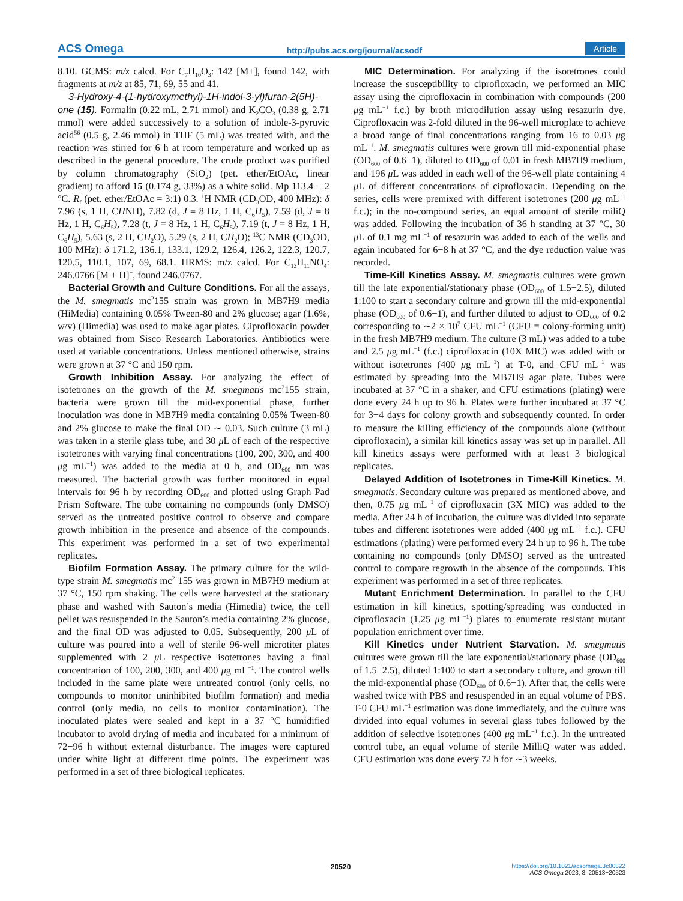ACS Omega http://pubs.acs.org/journal/acsodf Article
8.10. GCMS: m/z calcd. For C<sub>7</sub>H<sub>10</sub>O<sub>3</sub>: 142 [M+], found 142, with fragments at m/z at 85, 71, 69, 55 and 41.
3-Hydroxy-4-(1-hydroxymethyl)-1H-indol-3-yl)furan-2(5H)-one (15). Formalin (0.22 mL, 2.71 mmol) and K<sub>2</sub>CO<sub>3</sub> (0.38 g, 2.71 mmol) were added successively to a solution of indole-3-pyruvic acid<sup>56</sup> (0.5 g, 2.46 mmol) in THF (5 mL) was treated with, and the reaction was stirred for 6 h at room temperature and worked up as described in the general procedure. The crude product was purified by column chromatography (SiO<sub>2</sub>) (pet. ether/EtOAc, linear gradient) to afford 15 (0.174 g, 33%) as a white solid. Mp 113.4 ± 2 °C. R<sub>f</sub> (pet. ether/EtOAc = 3:1) 0.3. <sup>1</sup>H NMR (CD<sub>3</sub>OD, 400 MHz): δ 7.96 (s, 1 H, CHNH), 7.82 (d, J = 8 Hz, 1 H, C<sub>6</sub>H<sub>5</sub>), 7.59 (d, J = 8 Hz, 1 H, C<sub>6</sub>H<sub>5</sub>), 7.28 (t, J = 8 Hz, 1 H, C<sub>6</sub>H<sub>5</sub>), 7.19 (t, J = 8 Hz, 1 H, C<sub>6</sub>H<sub>5</sub>), 5.63 (s, 2 H, CH<sub>2</sub>O), 5.29 (s, 2 H, CH<sub>2</sub>O); <sup>13</sup>C NMR (CD<sub>3</sub>OD, 100 MHz): δ 171.2, 136.1, 133.1, 129.2, 126.4, 126.2, 122.3, 120.7, 120.5, 110.1, 107, 69, 68.1. HRMS: m/z calcd. For C<sub>13</sub>H<sub>11</sub>NO<sub>4</sub>: 246.0766 [M + H]<sup>+</sup>, found 246.0767.
Bacterial Growth and Culture Conditions. For all the assays, the M. smegmatis mc<sup>2</sup>155 strain was grown in MB7H9 media (HiMedia) containing 0.05% Tween-80 and 2% glucose; agar (1.6%, w/v) (Himedia) was used to make agar plates. Ciprofloxacin powder was obtained from Sisco Research Laboratories. Antibiotics were used at variable concentrations. Unless mentioned otherwise, strains were grown at 37 °C and 150 rpm.
Growth Inhibition Assay. For analyzing the effect of isotetrones on the growth of the M. smegmatis mc<sup>2</sup>155 strain, bacteria were grown till the mid-exponential phase, further inoculation was done in MB7H9 media containing 0.05% Tween-80 and 2% glucose to make the final OD ∼ 0.03. Such culture (3 mL) was taken in a sterile glass tube, and 30 μ L of each of the respective isotetrones with varying final concentrations (100, 200, 300, and 400 μg mL<sup>−1</sup>) was added to the media at 0 h, and OD<sub>600</sub> nm was measured. The bacterial growth was further monitored in equal intervals for 96 h by recording OD<sub>600</sub> and plotted using Graph Pad Prism Software. The tube containing no compounds (only DMSO) served as the untreated positive control to observe and compare growth inhibition in the presence and absence of the compounds. This experiment was performed in a set of two experimental replicates.
Biofilm Formation Assay. The primary culture for the wild-type strain M. smegmatis mc<sup>2</sup> 155 was grown in MB7H9 medium at 37 °C, 150 rpm shaking. The cells were harvested at the stationary phase and washed with Sauton’s media (Himedia) twice, the cell pellet was resuspended in the Sauton’s media containing 2% glucose, and the final OD was adjusted to 0.05. Subsequently, 200 μ L of culture was poured into a well of sterile 96-well microtiter plates supplemented with 2 μ L respective isotetrones having a final concentration of 100, 200, 300, and 400 μg mL<sup>−1</sup>. The control wells included in the same plate were untreated control (only cells, no compounds to monitor uninhibited biofilm formation) and media control (only media, no cells to monitor contamination). The inoculated plates were sealed and kept in a 37 °C humidified incubator to avoid drying of media and incubated for a minimum of 72−96 h without external disturbance. The images were captured under white light at different time points. The experiment was performed in a set of three biological replicates.
MIC Determination. For analyzing if the isotetrones could increase the susceptibility to ciprofloxacin, we performed an MIC assay using the ciprofloxacin in combination with compounds (200 μg mL<sup>−1</sup> f.c.) by broth microdilution assay using resazurin dye. Ciprofloxacin was 2-fold diluted in the 96-well microplate to achieve a broad range of final concentrations ranging from 16 to 0.03 μg mL<sup>−1</sup>. M. smegmatis cultures were grown till mid-exponential phase (OD<sub>600</sub> of 0.6−1), diluted to OD<sub>600</sub> of 0.01 in fresh MB7H9 medium, and 196 μ L was added in each well of the 96-well plate containing 4 μ L of different concentrations of ciprofloxacin. Depending on the series, cells were premixed with different isotetrones (200 μg mL<sup>−1</sup> f.c.); in the no-compound series, an equal amount of sterile miliQ was added. Following the incubation of 36 h standing at 37 °C, 30 μ L of 0.1 mg mL<sup>−1</sup> of resazurin was added to each of the wells and again incubated for 6−8 h at 37 °C, and the dye reduction value was recorded.
Time-Kill Kinetics Assay. M. smegmatis cultures were grown till the late exponential/stationary phase (OD<sub>600</sub> of 1.5−2.5), diluted 1:100 to start a secondary culture and grown till the mid-exponential phase (OD<sub>600</sub> of 0.6−1), and further diluted to adjust to OD<sub>600</sub> of 0.2 corresponding to ∼2 × 10<sup>7</sup> CFU mL<sup>−1</sup> (CFU = colony-forming unit) in the fresh MB7H9 medium. The culture (3 mL) was added to a tube and 2.5 μg mL<sup>−1</sup> (f.c.) ciprofloxacin (10X MIC) was added with or without isotetrones (400 μg mL<sup>−1</sup>) at T-0, and CFU mL<sup>−1</sup> was estimated by spreading into the MB7H9 agar plate. Tubes were incubated at 37 °C in a shaker, and CFU estimations (plating) were done every 24 h up to 96 h. Plates were further incubated at 37 °C for 3−4 days for colony growth and subsequently counted. In order to measure the killing efficiency of the compounds alone (without ciprofloxacin), a similar kill kinetics assay was set up in parallel. All kill kinetics assays were performed with at least 3 biological replicates.
Delayed Addition of Isotetrones in Time-Kill Kinetics. M. smegmatis. Secondary culture was prepared as mentioned above, and then, 0.75 μg mL<sup>−1</sup> of ciprofloxacin (3X MIC) was added to the media. After 24 h of incubation, the culture was divided into separate tubes and different isotetrones were added (400 μg mL<sup>−1</sup> f.c.). CFU estimations (plating) were performed every 24 h up to 96 h. The tube containing no compounds (only DMSO) served as the untreated control to compare regrowth in the absence of the compounds. This experiment was performed in a set of three replicates.
Mutant Enrichment Determination. In parallel to the CFU estimation in kill kinetics, spotting/spreading was conducted in ciprofloxacin (1.25 μg mL<sup>−1</sup>) plates to enumerate resistant mutant population enrichment over time.
Kill Kinetics under Nutrient Starvation. M. smegmatis cultures were grown till the late exponential/stationary phase (OD<sub>600</sub> of 1.5−2.5), diluted 1:100 to start a secondary culture, and grown till the mid-exponential phase (OD<sub>600</sub> of 0.6−1). After that, the cells were washed twice with PBS and resuspended in an equal volume of PBS. T-0 CFU mL<sup>−1</sup> estimation was done immediately, and the culture was divided into equal volumes in several glass tubes followed by the addition of selective isotetrones (400 μg mL<sup>−1</sup> f.c.). In the untreated control tube, an equal volume of sterile MilliQ water was added. CFU estimation was done every 72 h for ∼3 weeks.
20520 https://doi.org/10.1021/acsomega.3c00822
ACS Omega 2023, 8, 20513−20523